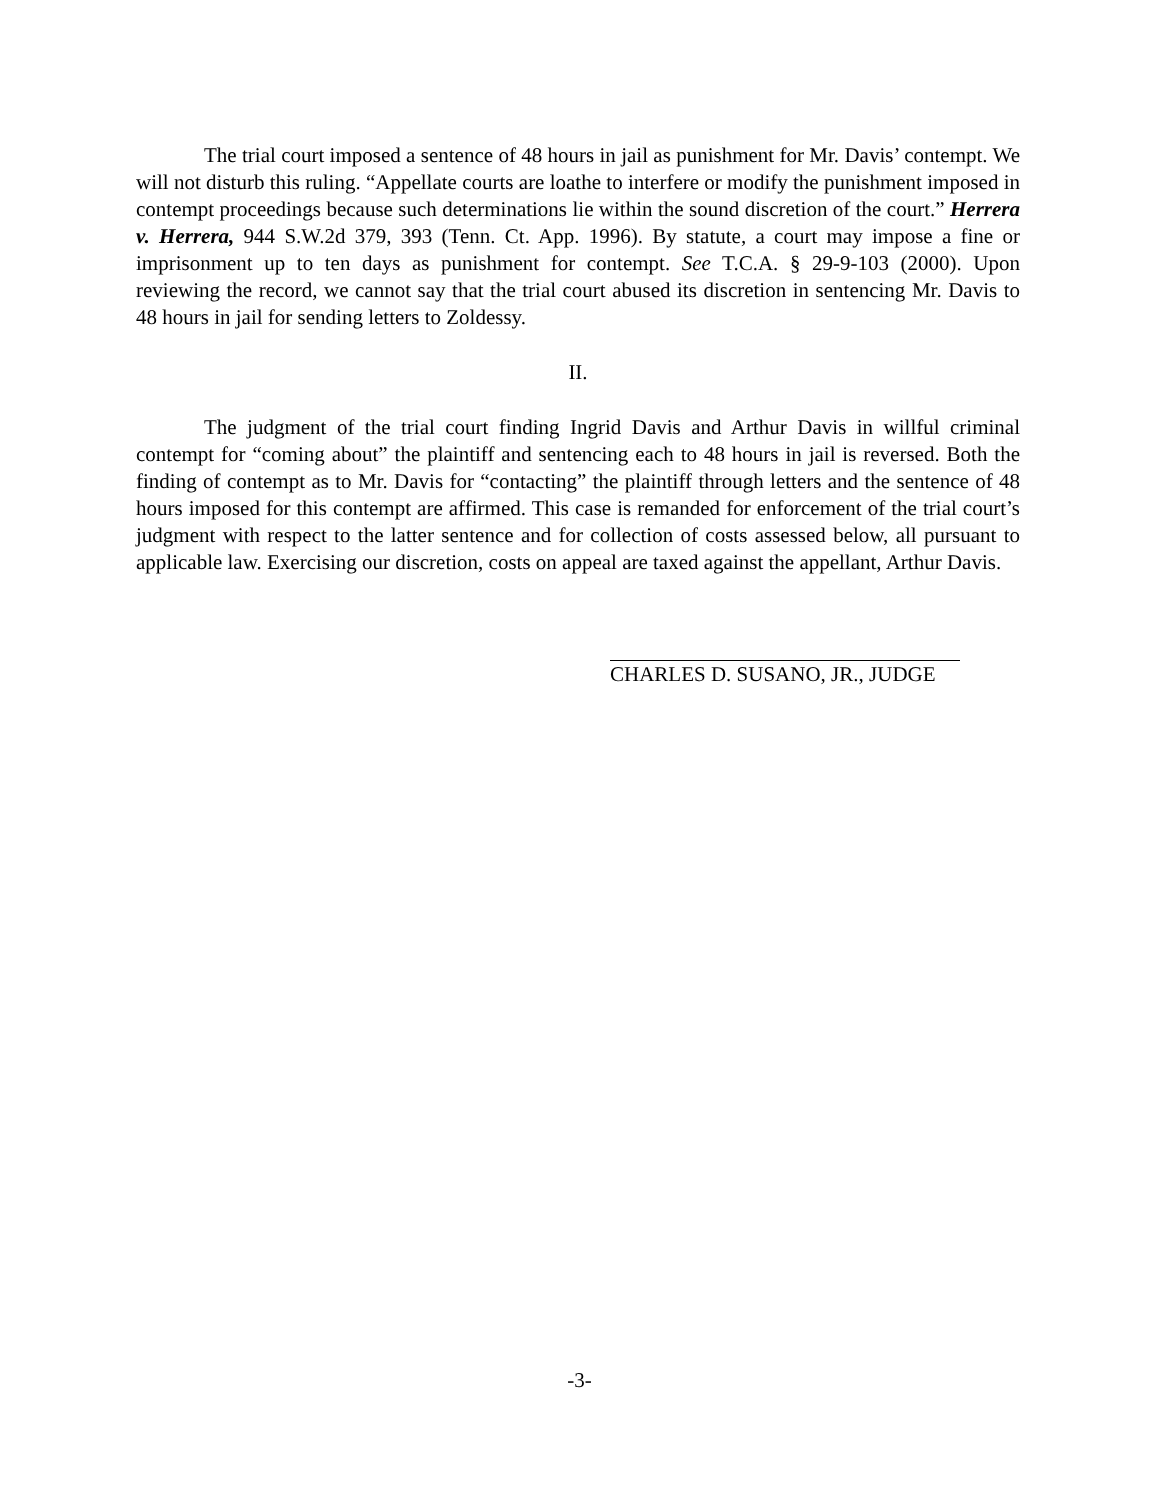The trial court imposed a sentence of 48 hours in jail as punishment for Mr. Davis’ contempt. We will not disturb this ruling. “Appellate courts are loathe to interfere or modify the punishment imposed in contempt proceedings because such determinations lie within the sound discretion of the court.” Herrera v. Herrera, 944 S.W.2d 379, 393 (Tenn. Ct. App. 1996). By statute, a court may impose a fine or imprisonment up to ten days as punishment for contempt. See T.C.A. § 29-9-103 (2000). Upon reviewing the record, we cannot say that the trial court abused its discretion in sentencing Mr. Davis to 48 hours in jail for sending letters to Zoldessy.
II.
The judgment of the trial court finding Ingrid Davis and Arthur Davis in willful criminal contempt for “coming about” the plaintiff and sentencing each to 48 hours in jail is reversed. Both the finding of contempt as to Mr. Davis for “contacting” the plaintiff through letters and the sentence of 48 hours imposed for this contempt are affirmed. This case is remanded for enforcement of the trial court’s judgment with respect to the latter sentence and for collection of costs assessed below, all pursuant to applicable law. Exercising our discretion, costs on appeal are taxed against the appellant, Arthur Davis.
CHARLES D. SUSANO, JR., JUDGE
-3-